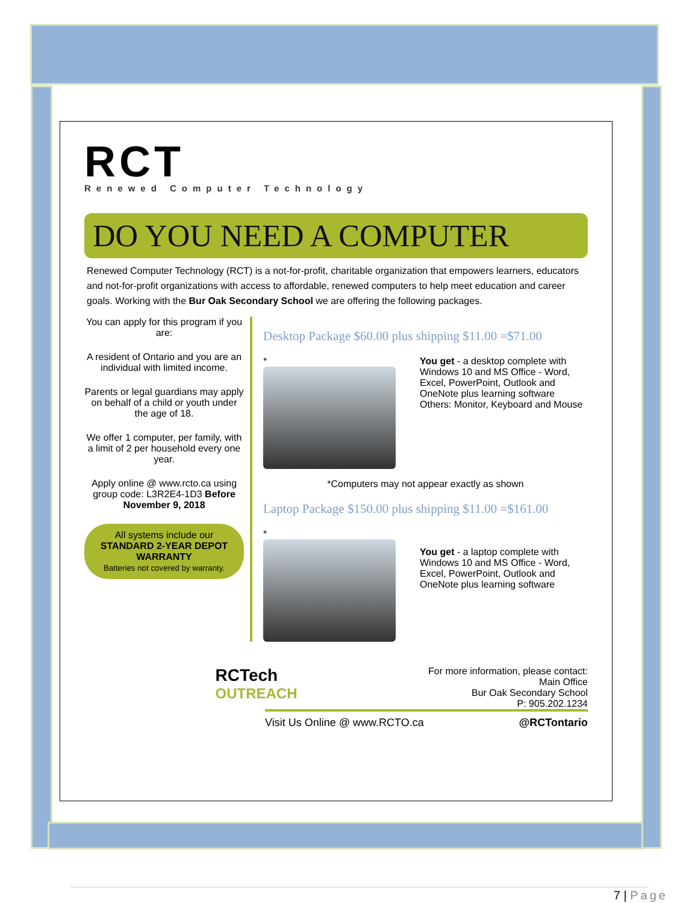RCT
Renewed Computer Technology
DO YOU NEED A COMPUTER
Renewed Computer Technology (RCT) is a not-for-profit, charitable organization that empowers learners, educators and not-for-profit organizations with access to affordable, renewed computers to help meet education and career goals. Working with the Bur Oak Secondary School we are offering the following packages.
You can apply for this program if you are:
A resident of Ontario and you are an individual with limited income.
Parents or legal guardians may apply on behalf of a child or youth under the age of 18.
We offer 1 computer, per family, with a limit of 2 per household every one year.
Apply online @ www.rcto.ca using group code: L3R2E4-1D3 Before November 9, 2018
All systems include our
STANDARD 2-YEAR DEPOT WARRANTY
Batteries not covered by warranty.
Desktop Package $60.00 plus shipping $11.00 =$71.00
* You get - a desktop complete with Windows 10 and MS Office - Word, Excel, PowerPoint, Outlook and OneNote plus learning software
Others: Monitor, Keyboard and Mouse
*Computers may not appear exactly as shown
Laptop Package $150.00 plus shipping $11.00 =$161.00
*
You get - a laptop complete with Windows 10 and MS Office - Word, Excel, PowerPoint, Outlook and OneNote plus learning software
RCTech
OUTREACH
For more information, please contact:
Main Office
Bur Oak Secondary School
P: 905.202.1234
Visit Us Online @ www.RCTO.ca @RCTontario
7 | Page